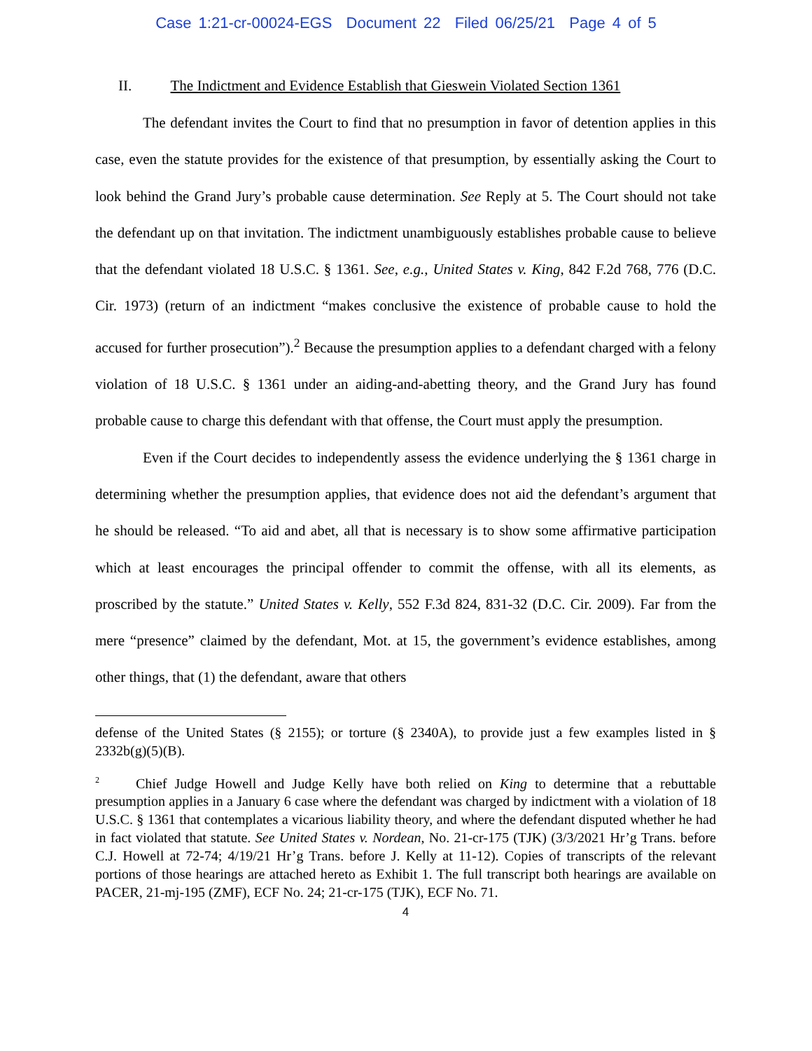Case 1:21-cr-00024-EGS Document 22 Filed 06/25/21 Page 4 of 5
II. The Indictment and Evidence Establish that Gieswein Violated Section 1361
The defendant invites the Court to find that no presumption in favor of detention applies in this case, even the statute provides for the existence of that presumption, by essentially asking the Court to look behind the Grand Jury’s probable cause determination. See Reply at 5. The Court should not take the defendant up on that invitation. The indictment unambiguously establishes probable cause to believe that the defendant violated 18 U.S.C. § 1361. See, e.g., United States v. King, 842 F.2d 768, 776 (D.C. Cir. 1973) (return of an indictment “makes conclusive the existence of probable cause to hold the accused for further prosecution”).<sup>2</sup> Because the presumption applies to a defendant charged with a felony violation of 18 U.S.C. § 1361 under an aiding-and-abetting theory, and the Grand Jury has found probable cause to charge this defendant with that offense, the Court must apply the presumption.
Even if the Court decides to independently assess the evidence underlying the § 1361 charge in determining whether the presumption applies, that evidence does not aid the defendant’s argument that he should be released. “To aid and abet, all that is necessary is to show some affirmative participation which at least encourages the principal offender to commit the offense, with all its elements, as proscribed by the statute.” United States v. Kelly, 552 F.3d 824, 831-32 (D.C. Cir. 2009). Far from the mere “presence” claimed by the defendant, Mot. at 15, the government’s evidence establishes, among other things, that (1) the defendant, aware that others
defense of the United States (§ 2155); or torture (§ 2340A), to provide just a few examples listed in § 2332b(g)(5)(B).
<sup>2</sup> Chief Judge Howell and Judge Kelly have both relied on King to determine that a rebuttable presumption applies in a January 6 case where the defendant was charged by indictment with a violation of 18 U.S.C. § 1361 that contemplates a vicarious liability theory, and where the defendant disputed whether he had in fact violated that statute. See United States v. Nordean, No. 21-cr-175 (TJK) (3/3/2021 Hr’g Trans. before C.J. Howell at 72-74; 4/19/21 Hr’g Trans. before J. Kelly at 11-12). Copies of transcripts of the relevant portions of those hearings are attached hereto as Exhibit 1. The full transcript both hearings are available on PACER, 21-mj-195 (ZMF), ECF No. 24; 21-cr-175 (TJK), ECF No. 71.
4